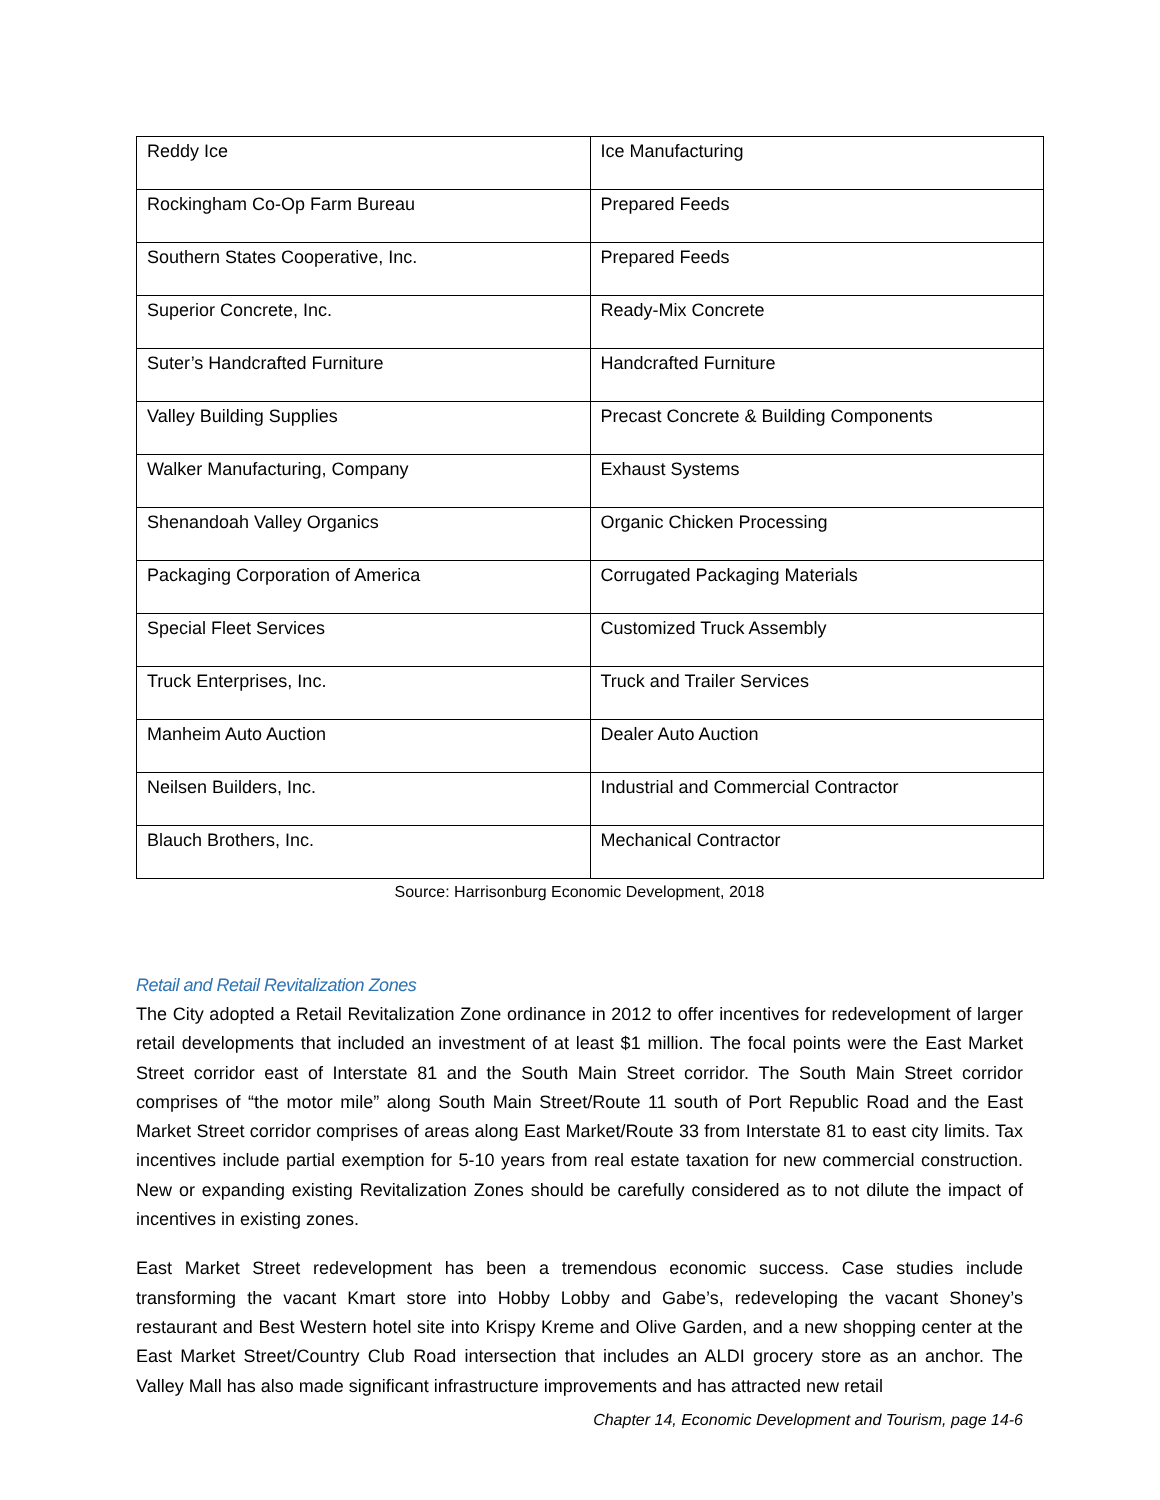| Reddy Ice | Ice Manufacturing |
| Rockingham Co-Op Farm Bureau | Prepared Feeds |
| Southern States Cooperative, Inc. | Prepared Feeds |
| Superior Concrete, Inc. | Ready-Mix Concrete |
| Suter’s Handcrafted Furniture | Handcrafted Furniture |
| Valley Building Supplies | Precast Concrete & Building Components |
| Walker Manufacturing, Company | Exhaust Systems |
| Shenandoah Valley Organics | Organic Chicken Processing |
| Packaging Corporation of America | Corrugated Packaging Materials |
| Special Fleet Services | Customized Truck Assembly |
| Truck Enterprises, Inc. | Truck and Trailer Services |
| Manheim Auto Auction | Dealer Auto Auction |
| Neilsen Builders, Inc. | Industrial and Commercial Contractor |
| Blauch Brothers, Inc. | Mechanical Contractor |
Source: Harrisonburg Economic Development, 2018
Retail and Retail Revitalization Zones
The City adopted a Retail Revitalization Zone ordinance in 2012 to offer incentives for redevelopment of larger retail developments that included an investment of at least $1 million. The focal points were the East Market Street corridor east of Interstate 81 and the South Main Street corridor. The South Main Street corridor comprises of “the motor mile” along South Main Street/Route 11 south of Port Republic Road and the East Market Street corridor comprises of areas along East Market/Route 33 from Interstate 81 to east city limits. Tax incentives include partial exemption for 5-10 years from real estate taxation for new commercial construction. New or expanding existing Revitalization Zones should be carefully considered as to not dilute the impact of incentives in existing zones.
East Market Street redevelopment has been a tremendous economic success. Case studies include transforming the vacant Kmart store into Hobby Lobby and Gabe’s, redeveloping the vacant Shoney’s restaurant and Best Western hotel site into Krispy Kreme and Olive Garden, and a new shopping center at the East Market Street/Country Club Road intersection that includes an ALDI grocery store as an anchor. The Valley Mall has also made significant infrastructure improvements and has attracted new retail
Chapter 14, Economic Development and Tourism, page 14-6